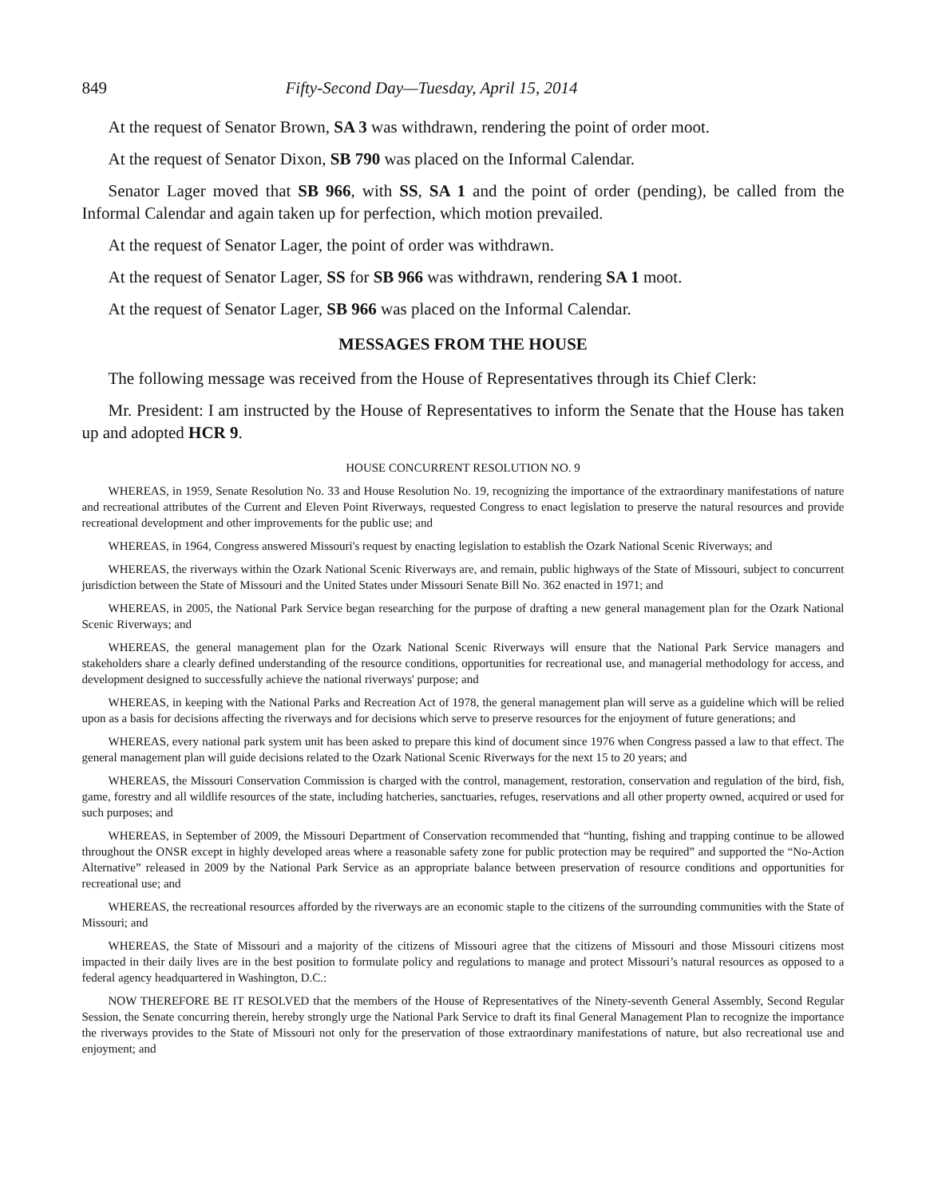849 Fifty-Second Day—Tuesday, April 15, 2014
At the request of Senator Brown, SA 3 was withdrawn, rendering the point of order moot.
At the request of Senator Dixon, SB 790 was placed on the Informal Calendar.
Senator Lager moved that SB 966, with SS, SA 1 and the point of order (pending), be called from the Informal Calendar and again taken up for perfection, which motion prevailed.
At the request of Senator Lager, the point of order was withdrawn.
At the request of Senator Lager, SS for SB 966 was withdrawn, rendering SA 1 moot.
At the request of Senator Lager, SB 966 was placed on the Informal Calendar.
MESSAGES FROM THE HOUSE
The following message was received from the House of Representatives through its Chief Clerk:
Mr. President: I am instructed by the House of Representatives to inform the Senate that the House has taken up and adopted HCR 9.
HOUSE CONCURRENT RESOLUTION NO. 9
WHEREAS, in 1959, Senate Resolution No. 33 and House Resolution No. 19, recognizing the importance of the extraordinary manifestations of nature and recreational attributes of the Current and Eleven Point Riverways, requested Congress to enact legislation to preserve the natural resources and provide recreational development and other improvements for the public use; and
WHEREAS, in 1964, Congress answered Missouri's request by enacting legislation to establish the Ozark National Scenic Riverways; and
WHEREAS, the riverways within the Ozark National Scenic Riverways are, and remain, public highways of the State of Missouri, subject to concurrent jurisdiction between the State of Missouri and the United States under Missouri Senate Bill No. 362 enacted in 1971; and
WHEREAS, in 2005, the National Park Service began researching for the purpose of drafting a new general management plan for the Ozark National Scenic Riverways; and
WHEREAS, the general management plan for the Ozark National Scenic Riverways will ensure that the National Park Service managers and stakeholders share a clearly defined understanding of the resource conditions, opportunities for recreational use, and managerial methodology for access, and development designed to successfully achieve the national riverways' purpose; and
WHEREAS, in keeping with the National Parks and Recreation Act of 1978, the general management plan will serve as a guideline which will be relied upon as a basis for decisions affecting the riverways and for decisions which serve to preserve resources for the enjoyment of future generations; and
WHEREAS, every national park system unit has been asked to prepare this kind of document since 1976 when Congress passed a law to that effect. The general management plan will guide decisions related to the Ozark National Scenic Riverways for the next 15 to 20 years; and
WHEREAS, the Missouri Conservation Commission is charged with the control, management, restoration, conservation and regulation of the bird, fish, game, forestry and all wildlife resources of the state, including hatcheries, sanctuaries, refuges, reservations and all other property owned, acquired or used for such purposes; and
WHEREAS, in September of 2009, the Missouri Department of Conservation recommended that “hunting, fishing and trapping continue to be allowed throughout the ONSR except in highly developed areas where a reasonable safety zone for public protection may be required” and supported the “No-Action Alternative” released in 2009 by the National Park Service as an appropriate balance between preservation of resource conditions and opportunities for recreational use; and
WHEREAS, the recreational resources afforded by the riverways are an economic staple to the citizens of the surrounding communities with the State of Missouri; and
WHEREAS, the State of Missouri and a majority of the citizens of Missouri agree that the citizens of Missouri and those Missouri citizens most impacted in their daily lives are in the best position to formulate policy and regulations to manage and protect Missouri’s natural resources as opposed to a federal agency headquartered in Washington, D.C.:
NOW THEREFORE BE IT RESOLVED that the members of the House of Representatives of the Ninety-seventh General Assembly, Second Regular Session, the Senate concurring therein, hereby strongly urge the National Park Service to draft its final General Management Plan to recognize the importance the riverways provides to the State of Missouri not only for the preservation of those extraordinary manifestations of nature, but also recreational use and enjoyment; and